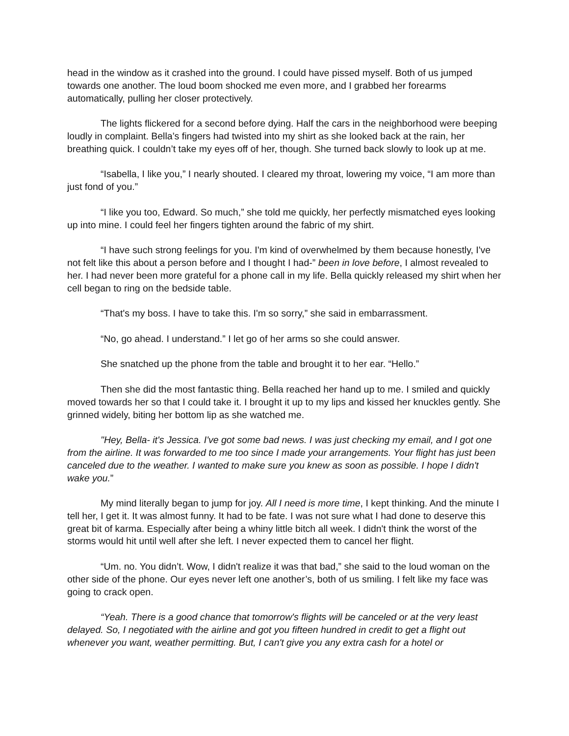head in the window as it crashed into the ground. I could have pissed myself. Both of us jumped towards one another. The loud boom shocked me even more, and I grabbed her forearms automatically, pulling her closer protectively.
The lights flickered for a second before dying. Half the cars in the neighborhood were beeping loudly in complaint. Bella’s fingers had twisted into my shirt as she looked back at the rain, her breathing quick. I couldn’t take my eyes off of her, though. She turned back slowly to look up at me.
“Isabella, I like you,” I nearly shouted. I cleared my throat, lowering my voice, “I am more than just fond of you.”
“I like you too, Edward. So much,” she told me quickly, her perfectly mismatched eyes looking up into mine. I could feel her fingers tighten around the fabric of my shirt.
“I have such strong feelings for you. I'm kind of overwhelmed by them because honestly, I've not felt like this about a person before and I thought I had-” been in love before, I almost revealed to her. I had never been more grateful for a phone call in my life. Bella quickly released my shirt when her cell began to ring on the bedside table.
“That's my boss. I have to take this. I'm so sorry,” she said in embarrassment.
“No, go ahead. I understand.” I let go of her arms so she could answer.
She snatched up the phone from the table and brought it to her ear. “Hello.”
Then she did the most fantastic thing. Bella reached her hand up to me. I smiled and quickly moved towards her so that I could take it. I brought it up to my lips and kissed her knuckles gently. She grinned widely, biting her bottom lip as she watched me.
"Hey, Bella- it's Jessica. I've got some bad news. I was just checking my email, and I got one from the airline. It was forwarded to me too since I made your arrangements. Your flight has just been canceled due to the weather. I wanted to make sure you knew as soon as possible. I hope I didn't wake you.”
My mind literally began to jump for joy. All I need is more time, I kept thinking. And the minute I tell her, I get it. It was almost funny. It had to be fate. I was not sure what I had done to deserve this great bit of karma. Especially after being a whiny little bitch all week. I didn't think the worst of the storms would hit until well after she left. I never expected them to cancel her flight.
“Um. no. You didn’t. Wow, I didn't realize it was that bad,” she said to the loud woman on the other side of the phone. Our eyes never left one another’s, both of us smiling. I felt like my face was going to crack open.
“Yeah. There is a good chance that tomorrow's flights will be canceled or at the very least delayed. So, I negotiated with the airline and got you fifteen hundred in credit to get a flight out whenever you want, weather permitting. But, I can't give you any extra cash for a hotel or